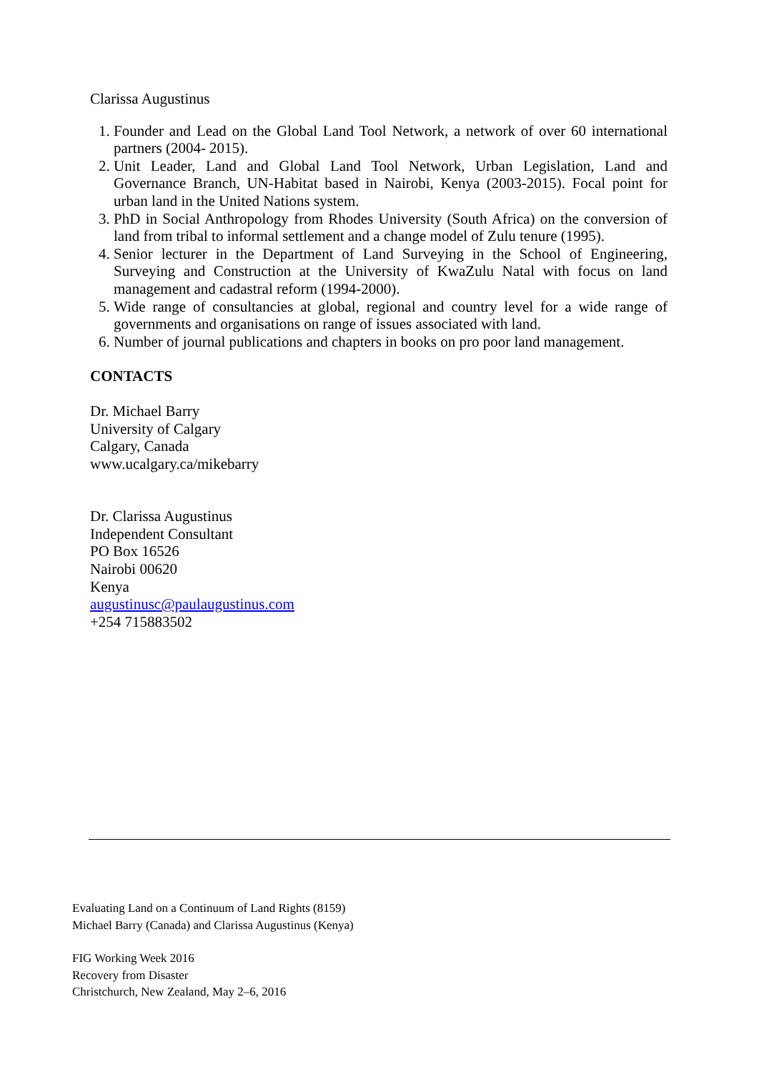Clarissa Augustinus
1. Founder and Lead on the Global Land Tool Network, a network of over 60 international partners (2004- 2015).
2. Unit Leader, Land and Global Land Tool Network, Urban Legislation, Land and Governance Branch, UN-Habitat based in Nairobi, Kenya (2003-2015). Focal point for urban land in the United Nations system.
3. PhD in Social Anthropology from Rhodes University (South Africa) on the conversion of land from tribal to informal settlement and a change model of Zulu tenure (1995).
4. Senior lecturer in the Department of Land Surveying in the School of Engineering, Surveying and Construction at the University of KwaZulu Natal with focus on land management and cadastral reform (1994-2000).
5. Wide range of consultancies at global, regional and country level for a wide range of governments and organisations on range of issues associated with land.
6. Number of journal publications and chapters in books on pro poor land management.
CONTACTS
Dr. Michael Barry
University of Calgary
Calgary, Canada
www.ucalgary.ca/mikebarry
Dr. Clarissa Augustinus
Independent Consultant
PO Box 16526
Nairobi 00620
Kenya
augustinusc@paulaugustinus.com
+254 715883502
Evaluating Land on a Continuum of Land Rights (8159)
Michael Barry (Canada) and Clarissa Augustinus (Kenya)
FIG Working Week 2016
Recovery from Disaster
Christchurch, New Zealand, May 2–6, 2016